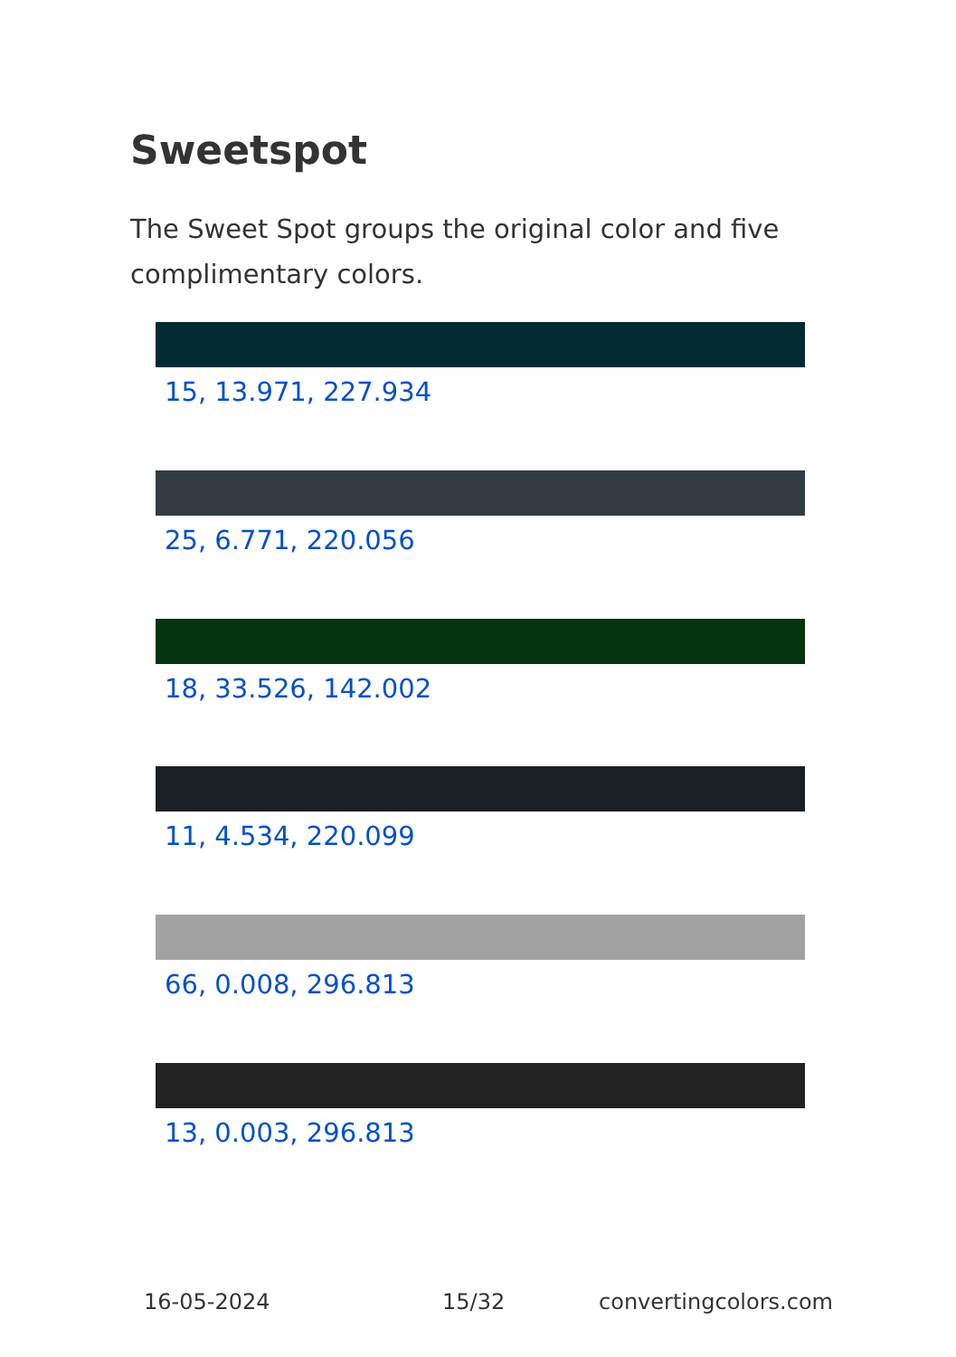Sweetspot
The Sweet Spot groups the original color and five complimentary colors.
15, 13.971, 227.934
25, 6.771, 220.056
18, 33.526, 142.002
11, 4.534, 220.099
66, 0.008, 296.813
13, 0.003, 296.813
16-05-2024 15/32 convertingcolors.com